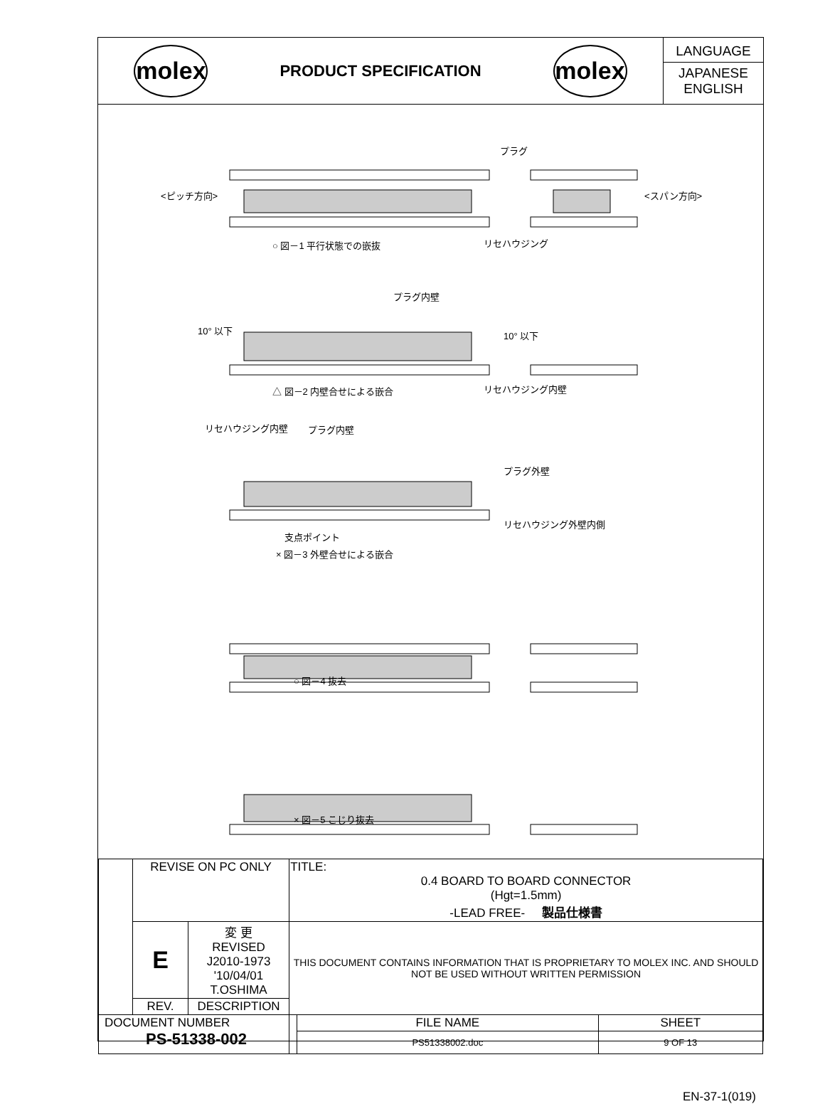molex
PRODUCT SPECIFICATION
molex
LANGUAGE
JAPANESE
ENGLISH
<ピッチ方向> <スパン方向>
プラグ
リセハウジング
○ 図－1 平行状態での嵌抜
プラグ内壁
10° 以下 10° 以下
リセハウジング内壁
△ 図－2 内壁合せによる嵌合
リセハウジング内壁 プラグ内壁
プラグ外壁
リセハウジング外壁内側
支点ポイント
× 図－3 外壁合せによる嵌合
○ 図－4 抜去
× 図－5 こじり抜去
| | REVISE ON PC ONLY | | TITLE: 0.4 BOARD TO BOARD CONNECTOR (Hgt=1.5mm) -LEAD FREE- 製品仕様書 | |
| | E | 変 更 REVISED J2010-1973 '10/04/01 T.OSHIMA | THIS DOCUMENT CONTAINS INFORMATION THAT IS PROPRIETARY TO MOLEX INC. AND SHOULD NOT BE USED WITHOUT WRITTEN PERMISSION | |
| | REV. | DESCRIPTION | | |
| DOCUMENT NUMBER PS-51338-002 | | | | / FILE NAME / SHEET / / PS51338002.doc / 9 OF 13 / |
EN-37-1(019)